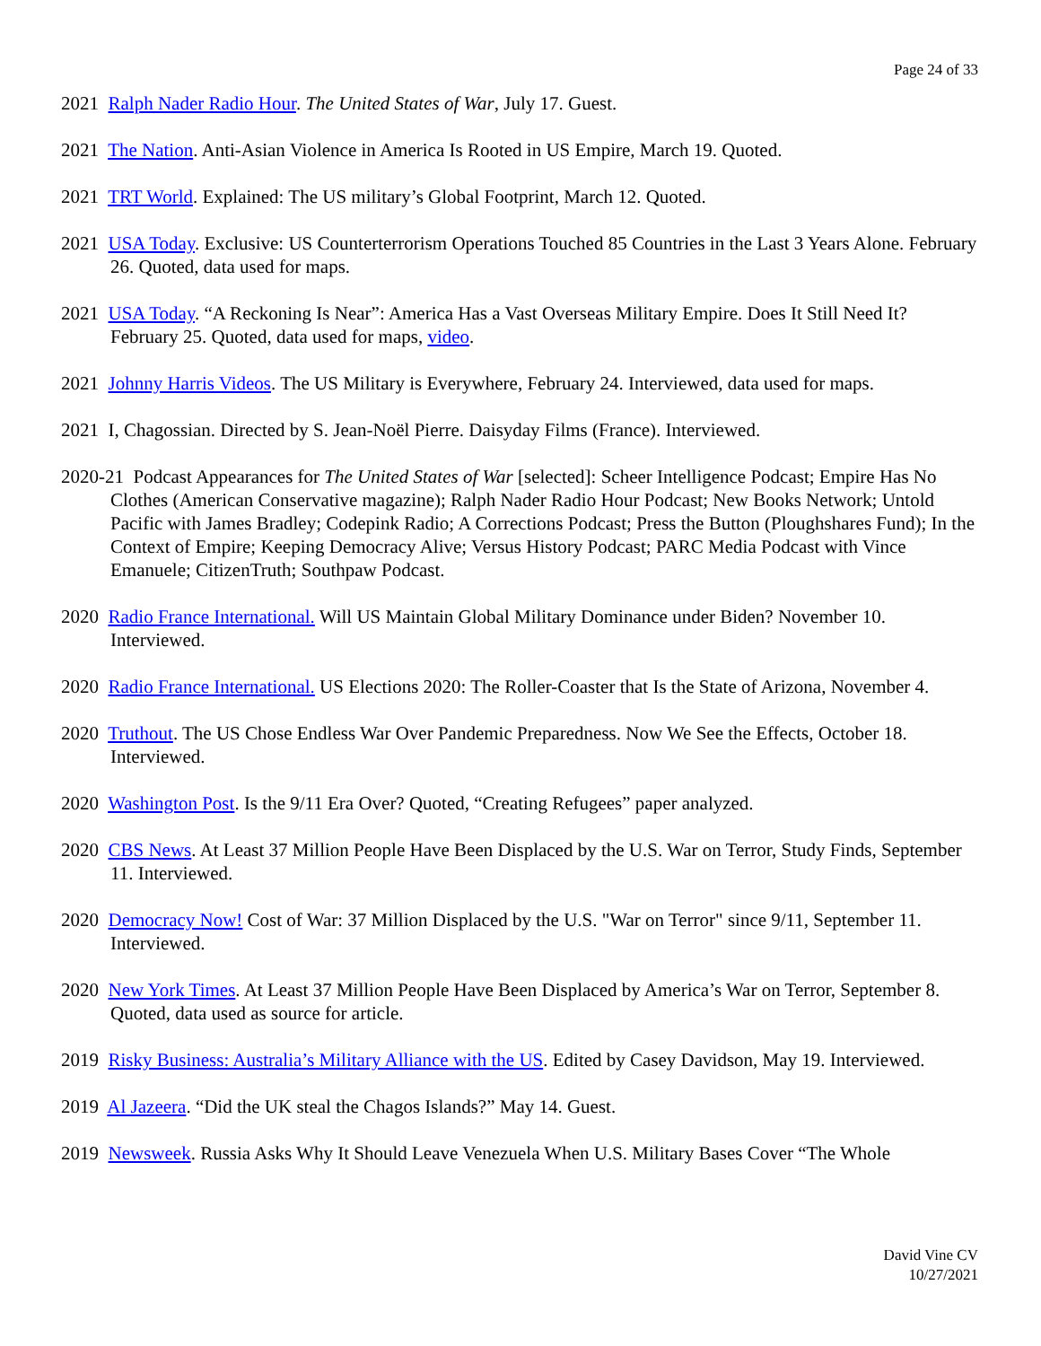Page 24 of 33
2021 Ralph Nader Radio Hour. The United States of War, July 17. Guest.
2021 The Nation. Anti-Asian Violence in America Is Rooted in US Empire, March 19. Quoted.
2021 TRT World. Explained: The US military’s Global Footprint, March 12. Quoted.
2021 USA Today. Exclusive: US Counterterrorism Operations Touched 85 Countries in the Last 3 Years Alone. February 26. Quoted, data used for maps.
2021 USA Today. “A Reckoning Is Near”: America Has a Vast Overseas Military Empire. Does It Still Need It? February 25. Quoted, data used for maps, video.
2021 Johnny Harris Videos. The US Military is Everywhere, February 24. Interviewed, data used for maps.
2021 I, Chagossian. Directed by S. Jean-Noël Pierre. Daisyday Films (France). Interviewed.
2020-21 Podcast Appearances for The United States of War [selected]: Scheer Intelligence Podcast; Empire Has No Clothes (American Conservative magazine); Ralph Nader Radio Hour Podcast; New Books Network; Untold Pacific with James Bradley; Codepink Radio; A Corrections Podcast; Press the Button (Ploughshares Fund); In the Context of Empire; Keeping Democracy Alive; Versus History Podcast; PARC Media Podcast with Vince Emanuele; CitizenTruth; Southpaw Podcast.
2020 Radio France International. Will US Maintain Global Military Dominance under Biden? November 10. Interviewed.
2020 Radio France International. US Elections 2020: The Roller-Coaster that Is the State of Arizona, November 4.
2020 Truthout. The US Chose Endless War Over Pandemic Preparedness. Now We See the Effects, October 18. Interviewed.
2020 Washington Post. Is the 9/11 Era Over? Quoted, “Creating Refugees” paper analyzed.
2020 CBS News. At Least 37 Million People Have Been Displaced by the U.S. War on Terror, Study Finds, September 11. Interviewed.
2020 Democracy Now! Cost of War: 37 Million Displaced by the U.S. "War on Terror" since 9/11, September 11. Interviewed.
2020 New York Times. At Least 37 Million People Have Been Displaced by America’s War on Terror, September 8. Quoted, data used as source for article.
2019 Risky Business: Australia’s Military Alliance with the US. Edited by Casey Davidson, May 19. Interviewed.
2019 Al Jazeera. “Did the UK steal the Chagos Islands?” May 14. Guest.
2019 Newsweek. Russia Asks Why It Should Leave Venezuela When U.S. Military Bases Cover “The Whole
David Vine CV
10/27/2021